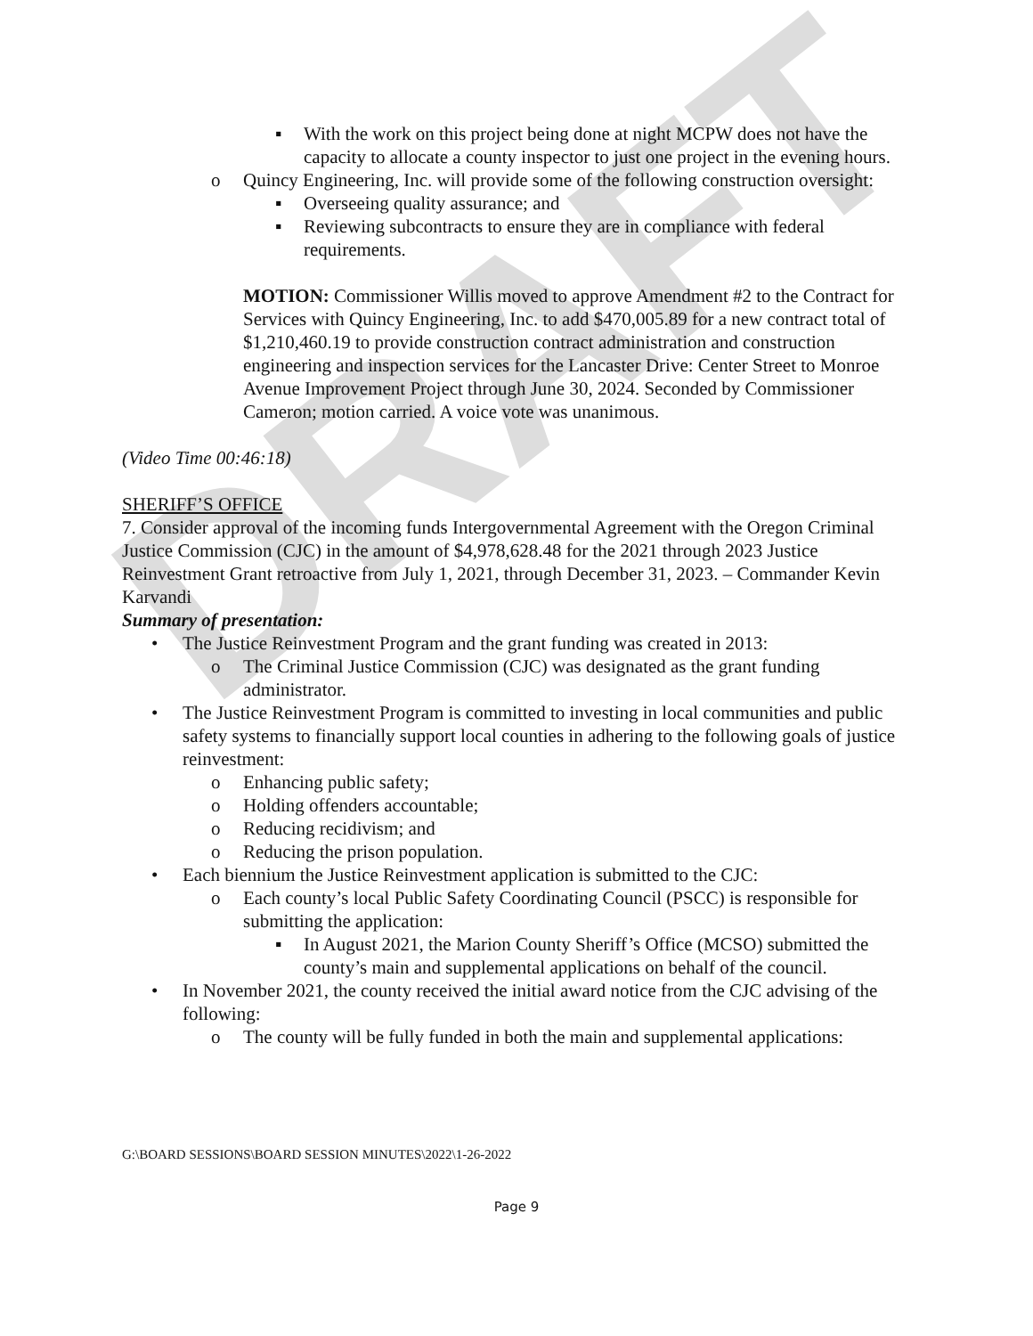DRAFT
▪ With the work on this project being done at night MCPW does not have the capacity to allocate a county inspector to just one project in the evening hours.
o Quincy Engineering, Inc. will provide some of the following construction oversight:
▪ Overseeing quality assurance; and
▪ Reviewing subcontracts to ensure they are in compliance with federal requirements.
MOTION: Commissioner Willis moved to approve Amendment #2 to the Contract for Services with Quincy Engineering, Inc. to add $470,005.89 for a new contract total of $1,210,460.19 to provide construction contract administration and construction engineering and inspection services for the Lancaster Drive: Center Street to Monroe Avenue Improvement Project through June 30, 2024. Seconded by Commissioner Cameron; motion carried. A voice vote was unanimous.
(Video Time 00:46:18)
SHERIFF’S OFFICE
7. Consider approval of the incoming funds Intergovernmental Agreement with the Oregon Criminal Justice Commission (CJC) in the amount of $4,978,628.48 for the 2021 through 2023 Justice Reinvestment Grant retroactive from July 1, 2021, through December 31, 2023. – Commander Kevin Karvandi
Summary of presentation:
• The Justice Reinvestment Program and the grant funding was created in 2013:
o The Criminal Justice Commission (CJC) was designated as the grant funding administrator.
• The Justice Reinvestment Program is committed to investing in local communities and public safety systems to financially support local counties in adhering to the following goals of justice reinvestment:
o Enhancing public safety;
o Holding offenders accountable;
o Reducing recidivism; and
o Reducing the prison population.
• Each biennium the Justice Reinvestment application is submitted to the CJC:
o Each county’s local Public Safety Coordinating Council (PSCC) is responsible for submitting the application:
▪ In August 2021, the Marion County Sheriff’s Office (MCSO) submitted the county’s main and supplemental applications on behalf of the council.
• In November 2021, the county received the initial award notice from the CJC advising of the following:
o The county will be fully funded in both the main and supplemental applications:
G:\BOARD SESSIONS\BOARD SESSION MINUTES\2022\1-26-2022
Page 9